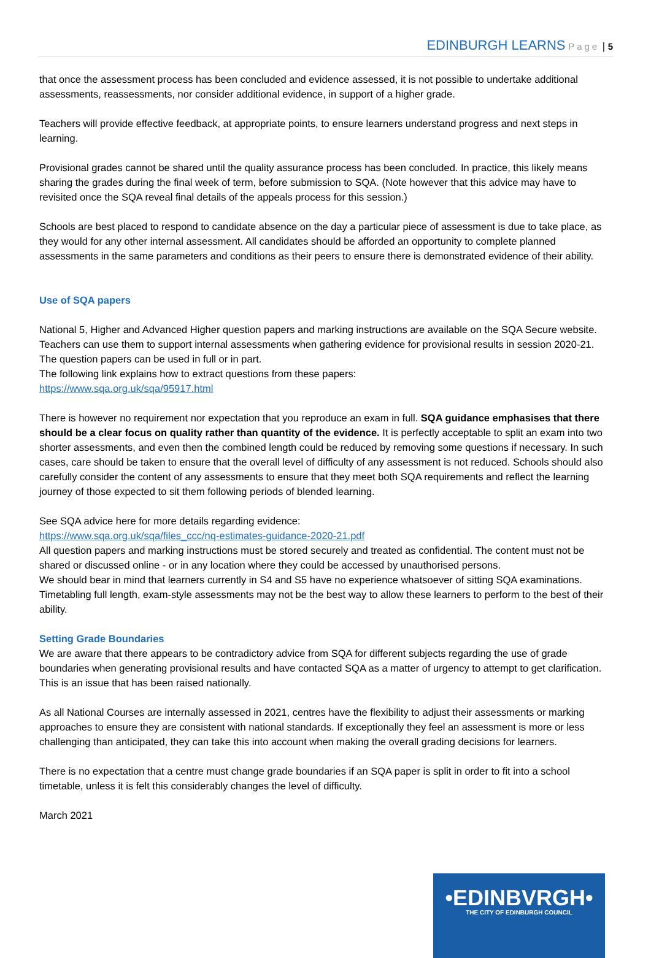EDINBURGH LEARNS Page | 5
that once the assessment process has been concluded and evidence assessed, it is not possible to undertake additional assessments, reassessments, nor consider additional evidence, in support of a higher grade.
Teachers will provide effective feedback, at appropriate points, to ensure learners understand progress and next steps in learning.
Provisional grades cannot be shared until the quality assurance process has been concluded. In practice, this likely means sharing the grades during the final week of term, before submission to SQA. (Note however that this advice may have to revisited once the SQA reveal final details of the appeals process for this session.)
Schools are best placed to respond to candidate absence on the day a particular piece of assessment is due to take place, as they would for any other internal assessment. All candidates should be afforded an opportunity to complete planned assessments in the same parameters and conditions as their peers to ensure there is demonstrated evidence of their ability.
Use of SQA papers
National 5, Higher and Advanced Higher question papers and marking instructions are available on the SQA Secure website. Teachers can use them to support internal assessments when gathering evidence for provisional results in session 2020-21. The question papers can be used in full or in part.
The following link explains how to extract questions from these papers:
https://www.sqa.org.uk/sqa/95917.html
There is however no requirement nor expectation that you reproduce an exam in full. SQA guidance emphasises that there should be a clear focus on quality rather than quantity of the evidence. It is perfectly acceptable to split an exam into two shorter assessments, and even then the combined length could be reduced by removing some questions if necessary. In such cases, care should be taken to ensure that the overall level of difficulty of any assessment is not reduced. Schools should also carefully consider the content of any assessments to ensure that they meet both SQA requirements and reflect the learning journey of those expected to sit them following periods of blended learning.
See SQA advice here for more details regarding evidence:
https://www.sqa.org.uk/sqa/files_ccc/nq-estimates-guidance-2020-21.pdf
All question papers and marking instructions must be stored securely and treated as confidential. The content must not be shared or discussed online - or in any location where they could be accessed by unauthorised persons.
We should bear in mind that learners currently in S4 and S5 have no experience whatsoever of sitting SQA examinations. Timetabling full length, exam-style assessments may not be the best way to allow these learners to perform to the best of their ability.
Setting Grade Boundaries
We are aware that there appears to be contradictory advice from SQA for different subjects regarding the use of grade boundaries when generating provisional results and have contacted SQA as a matter of urgency to attempt to get clarification. This is an issue that has been raised nationally.
As all National Courses are internally assessed in 2021, centres have the flexibility to adjust their assessments or marking approaches to ensure they are consistent with national standards. If exceptionally they feel an assessment is more or less challenging than anticipated, they can take this into account when making the overall grading decisions for learners.
There is no expectation that a centre must change grade boundaries if an SQA paper is split in order to fit into a school timetable, unless it is felt this considerably changes the level of difficulty.
March 2021
•EDINBVRGH•
THE CITY OF EDINBURGH COUNCIL